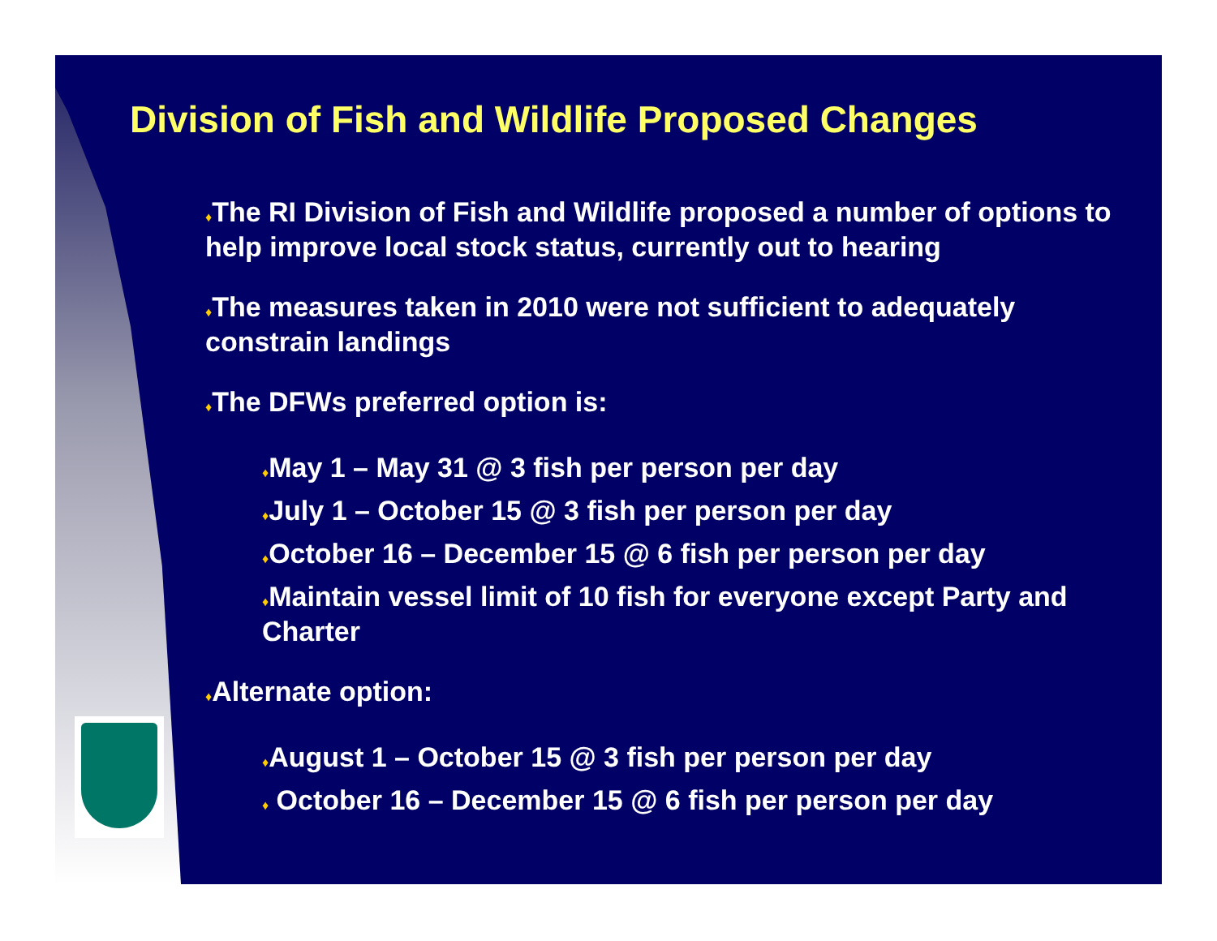Division of Fish and Wildlife Proposed Changes
♦The RI Division of Fish and Wildlife proposed a number of options to help improve local stock status, currently out to hearing
♦The measures taken in 2010 were not sufficient to adequately constrain landings
♦The DFWs preferred option is:
♦May 1 – May 31 @ 3 fish per person per day
♦July 1 – October 15 @ 3 fish per person per day
♦October 16 – December 15 @ 6 fish per person per day
♦Maintain vessel limit of 10 fish for everyone except Party and Charter
♦Alternate option:
♦August 1 – October 15 @ 3 fish per person per day
♦ October 16 – December 15 @ 6 fish per person per day